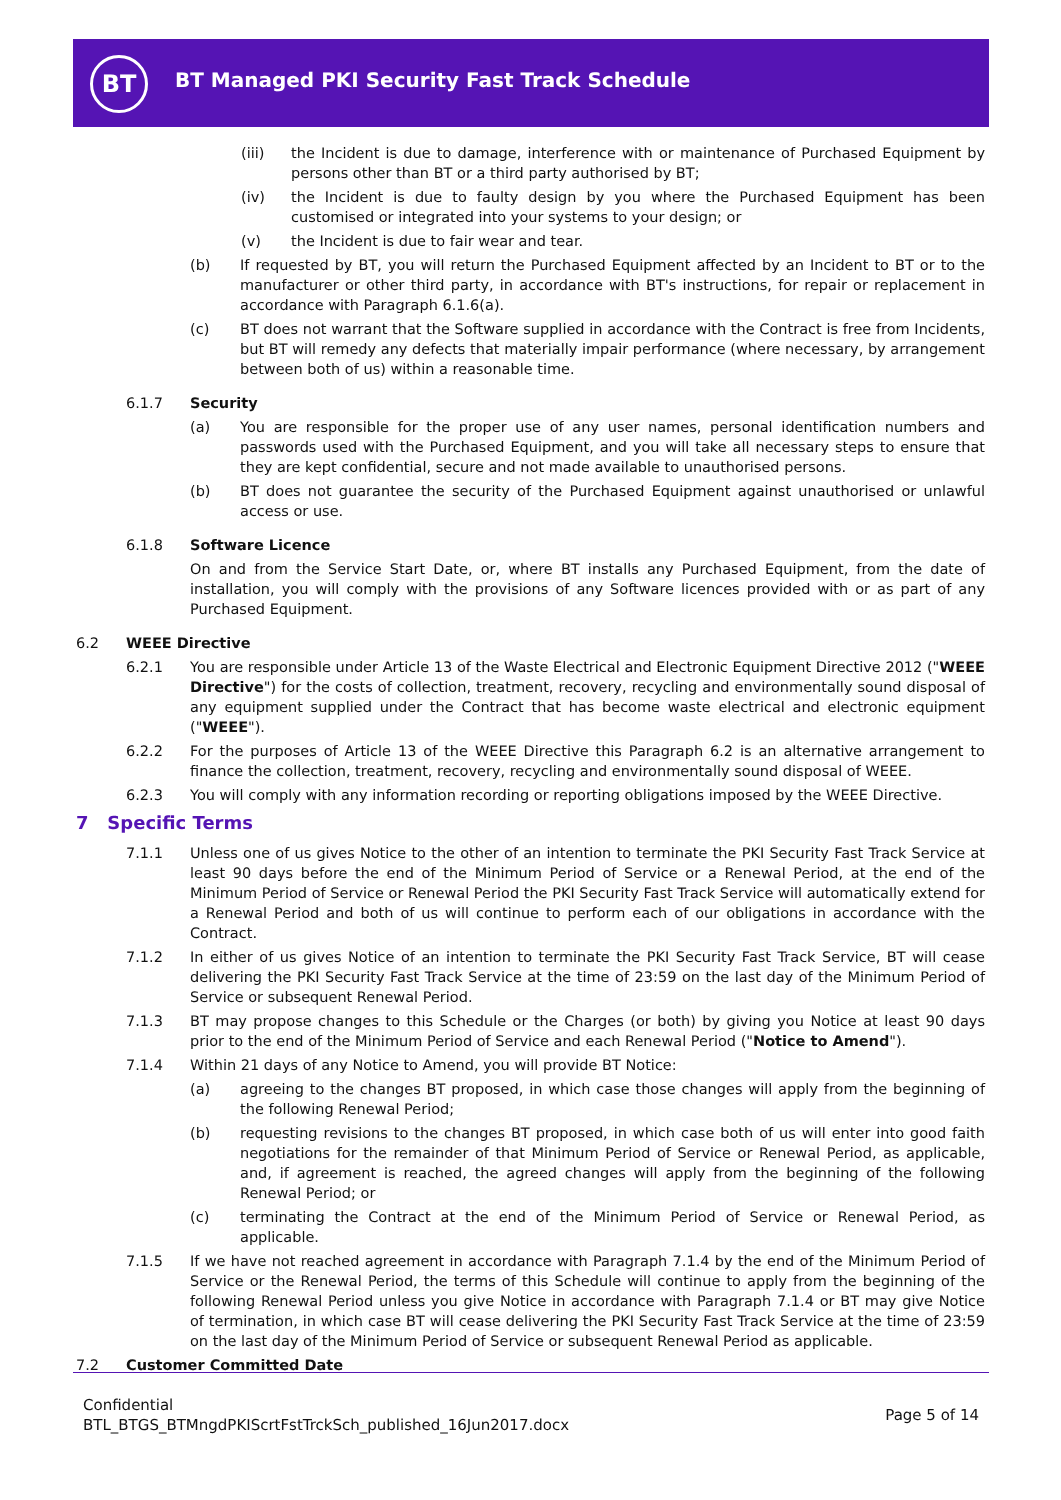BT
BT Managed PKI Security Fast Track Schedule
(iii) the Incident is due to damage, interference with or maintenance of Purchased Equipment by persons other than BT or a third party authorised by BT;
(iv) the Incident is due to faulty design by you where the Purchased Equipment has been customised or integrated into your systems to your design; or
(v) the Incident is due to fair wear and tear.
(b) If requested by BT, you will return the Purchased Equipment affected by an Incident to BT or to the manufacturer or other third party, in accordance with BT's instructions, for repair or replacement in accordance with Paragraph 6.1.6(a).
(c) BT does not warrant that the Software supplied in accordance with the Contract is free from Incidents, but BT will remedy any defects that materially impair performance (where necessary, by arrangement between both of us) within a reasonable time.
6.1.7 Security
(a) You are responsible for the proper use of any user names, personal identification numbers and passwords used with the Purchased Equipment, and you will take all necessary steps to ensure that they are kept confidential, secure and not made available to unauthorised persons.
(b) BT does not guarantee the security of the Purchased Equipment against unauthorised or unlawful access or use.
6.1.8 Software Licence
On and from the Service Start Date, or, where BT installs any Purchased Equipment, from the date of installation, you will comply with the provisions of any Software licences provided with or as part of any Purchased Equipment.
6.2 WEEE Directive
6.2.1 You are responsible under Article 13 of the Waste Electrical and Electronic Equipment Directive 2012 ("WEEE Directive") for the costs of collection, treatment, recovery, recycling and environmentally sound disposal of any equipment supplied under the Contract that has become waste electrical and electronic equipment ("WEEE").
6.2.2 For the purposes of Article 13 of the WEEE Directive this Paragraph 6.2 is an alternative arrangement to finance the collection, treatment, recovery, recycling and environmentally sound disposal of WEEE.
6.2.3 You will comply with any information recording or reporting obligations imposed by the WEEE Directive.
7 Specific Terms
7.1.1 Unless one of us gives Notice to the other of an intention to terminate the PKI Security Fast Track Service at least 90 days before the end of the Minimum Period of Service or a Renewal Period, at the end of the Minimum Period of Service or Renewal Period the PKI Security Fast Track Service will automatically extend for a Renewal Period and both of us will continue to perform each of our obligations in accordance with the Contract.
7.1.2 In either of us gives Notice of an intention to terminate the PKI Security Fast Track Service, BT will cease delivering the PKI Security Fast Track Service at the time of 23:59 on the last day of the Minimum Period of Service or subsequent Renewal Period.
7.1.3 BT may propose changes to this Schedule or the Charges (or both) by giving you Notice at least 90 days prior to the end of the Minimum Period of Service and each Renewal Period ("Notice to Amend").
7.1.4 Within 21 days of any Notice to Amend, you will provide BT Notice:
(a) agreeing to the changes BT proposed, in which case those changes will apply from the beginning of the following Renewal Period;
(b) requesting revisions to the changes BT proposed, in which case both of us will enter into good faith negotiations for the remainder of that Minimum Period of Service or Renewal Period, as applicable, and, if agreement is reached, the agreed changes will apply from the beginning of the following Renewal Period; or
(c) terminating the Contract at the end of the Minimum Period of Service or Renewal Period, as applicable.
7.1.5 If we have not reached agreement in accordance with Paragraph 7.1.4 by the end of the Minimum Period of Service or the Renewal Period, the terms of this Schedule will continue to apply from the beginning of the following Renewal Period unless you give Notice in accordance with Paragraph 7.1.4 or BT may give Notice of termination, in which case BT will cease delivering the PKI Security Fast Track Service at the time of 23:59 on the last day of the Minimum Period of Service or subsequent Renewal Period as applicable.
7.2 Customer Committed Date
Confidential
BTL_BTGS_BTMngdPKIScrtFstTrckSch_published_16Jun2017.docx
Page 5 of 14